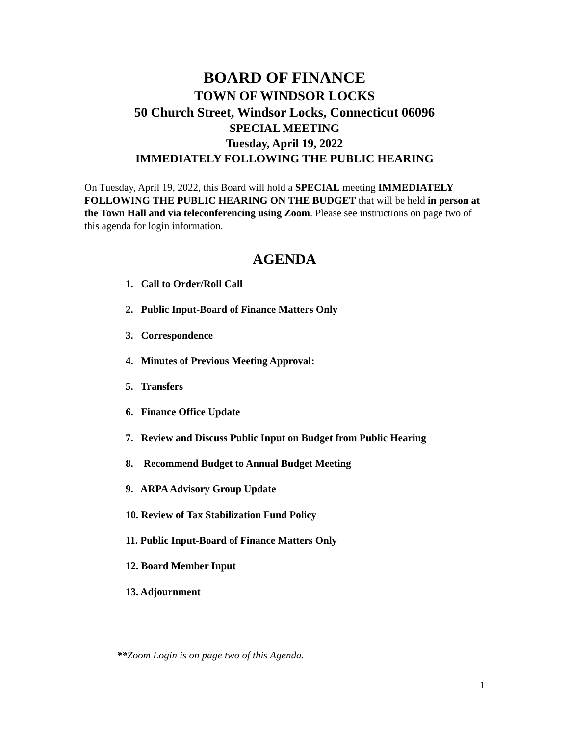BOARD OF FINANCE
TOWN OF WINDSOR LOCKS
50 Church Street, Windsor Locks, Connecticut 06096
SPECIAL MEETING
Tuesday, April 19, 2022
IMMEDIATELY FOLLOWING THE PUBLIC HEARING
On Tuesday, April 19, 2022, this Board will hold a SPECIAL meeting IMMEDIATELY FOLLOWING THE PUBLIC HEARING ON THE BUDGET that will be held in person at the Town Hall and via teleconferencing using Zoom. Please see instructions on page two of this agenda for login information.
AGENDA
1. Call to Order/Roll Call
2. Public Input-Board of Finance Matters Only
3. Correspondence
4. Minutes of Previous Meeting Approval:
5. Transfers
6. Finance Office Update
7. Review and Discuss Public Input on Budget from Public Hearing
8. Recommend Budget to Annual Budget Meeting
9. ARPA Advisory Group Update
10. Review of Tax Stabilization Fund Policy
11. Public Input-Board of Finance Matters Only
12. Board Member Input
13. Adjournment
**Zoom Login is on page two of this Agenda.
1